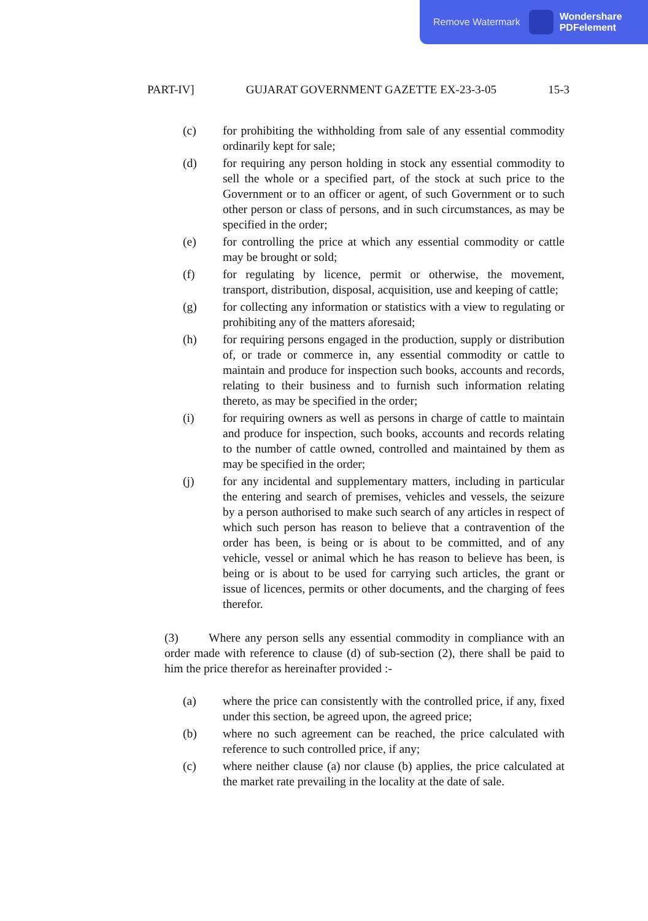Remove Watermark Wondershare
PDFelement
PART-IV] GUJARAT GOVERNMENT GAZETTE EX-23-3-05 15-3
(c) for prohibiting the withholding from sale of any essential commodity ordinarily kept for sale;
(d) for requiring any person holding in stock any essential commodity to sell the whole or a specified part, of the stock at such price to the Government or to an officer or agent, of such Government or to such other person or class of persons, and in such circumstances, as may be specified in the order;
(e) for controlling the price at which any essential commodity or cattle may be brought or sold;
(f) for regulating by licence, permit or otherwise, the movement, transport, distribution, disposal, acquisition, use and keeping of cattle;
(g) for collecting any information or statistics with a view to regulating or prohibiting any of the matters aforesaid;
(h) for requiring persons engaged in the production, supply or distribution of, or trade or commerce in, any essential commodity or cattle to maintain and produce for inspection such books, accounts and records, relating to their business and to furnish such information relating thereto, as may be specified in the order;
(i) for requiring owners as well as persons in charge of cattle to maintain and produce for inspection, such books, accounts and records relating to the number of cattle owned, controlled and maintained by them as may be specified in the order;
(j) for any incidental and supplementary matters, including in particular the entering and search of premises, vehicles and vessels, the seizure by a person authorised to make such search of any articles in respect of which such person has reason to believe that a contravention of the order has been, is being or is about to be committed, and of any vehicle, vessel or animal which he has reason to believe has been, is being or is about to be used for carrying such articles, the grant or issue of licences, permits or other documents, and the charging of fees therefor.
(3) Where any person sells any essential commodity in compliance with an order made with reference to clause (d) of sub-section (2), there shall be paid to him the price therefor as hereinafter provided :-
(a) where the price can consistently with the controlled price, if any, fixed under this section, be agreed upon, the agreed price;
(b) where no such agreement can be reached, the price calculated with reference to such controlled price, if any;
(c) where neither clause (a) nor clause (b) applies, the price calculated at the market rate prevailing in the locality at the date of sale.